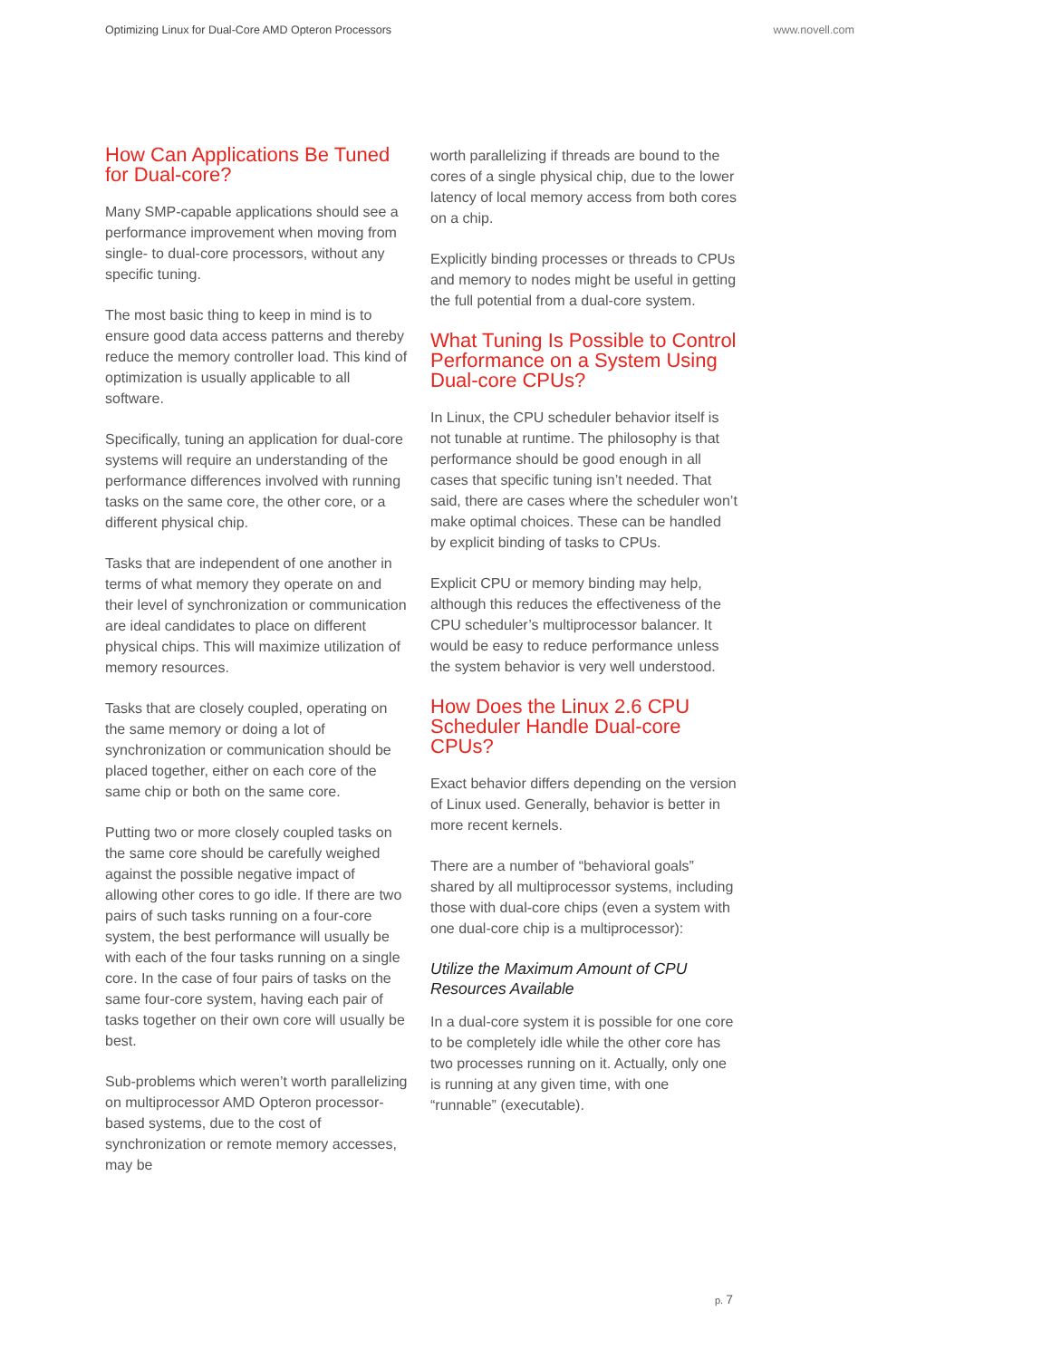Optimizing Linux for Dual-Core AMD Opteron Processors www.novell.com
How Can Applications Be Tuned for Dual-core?
Many SMP-capable applications should see a performance improvement when moving from single- to dual-core processors, without any specific tuning.
The most basic thing to keep in mind is to ensure good data access patterns and thereby reduce the memory controller load. This kind of optimization is usually applicable to all software.
Specifically, tuning an application for dual-core systems will require an understanding of the performance differences involved with running tasks on the same core, the other core, or a different physical chip.
Tasks that are independent of one another in terms of what memory they operate on and their level of synchronization or communication are ideal candidates to place on different physical chips. This will maximize utilization of memory resources.
Tasks that are closely coupled, operating on the same memory or doing a lot of synchronization or communication should be placed together, either on each core of the same chip or both on the same core.
Putting two or more closely coupled tasks on the same core should be carefully weighed against the possible negative impact of allowing other cores to go idle. If there are two pairs of such tasks running on a four-core system, the best performance will usually be with each of the four tasks running on a single core. In the case of four pairs of tasks on the same four-core system, having each pair of tasks together on their own core will usually be best.
Sub-problems which weren’t worth parallelizing on multiprocessor AMD Opteron processor-based systems, due to the cost of synchronization or remote memory accesses, may be
worth parallelizing if threads are bound to the cores of a single physical chip, due to the lower latency of local memory access from both cores on a chip.
Explicitly binding processes or threads to CPUs and memory to nodes might be useful in getting the full potential from a dual-core system.
What Tuning Is Possible to Control Performance on a System Using Dual-core CPUs?
In Linux, the CPU scheduler behavior itself is not tunable at runtime. The philosophy is that performance should be good enough in all cases that specific tuning isn’t needed. That said, there are cases where the scheduler won’t make optimal choices. These can be handled by explicit binding of tasks to CPUs.
Explicit CPU or memory binding may help, although this reduces the effectiveness of the CPU scheduler’s multiprocessor balancer. It would be easy to reduce performance unless the system behavior is very well understood.
How Does the Linux 2.6 CPU Scheduler Handle Dual-core CPUs?
Exact behavior differs depending on the version of Linux used. Generally, behavior is better in more recent kernels.
There are a number of “behavioral goals” shared by all multiprocessor systems, including those with dual-core chips (even a system with one dual-core chip is a multiprocessor):
Utilize the Maximum Amount of CPU Resources Available
In a dual-core system it is possible for one core to be completely idle while the other core has two processes running on it. Actually, only one is running at any given time, with one “runnable” (executable).
p. 7